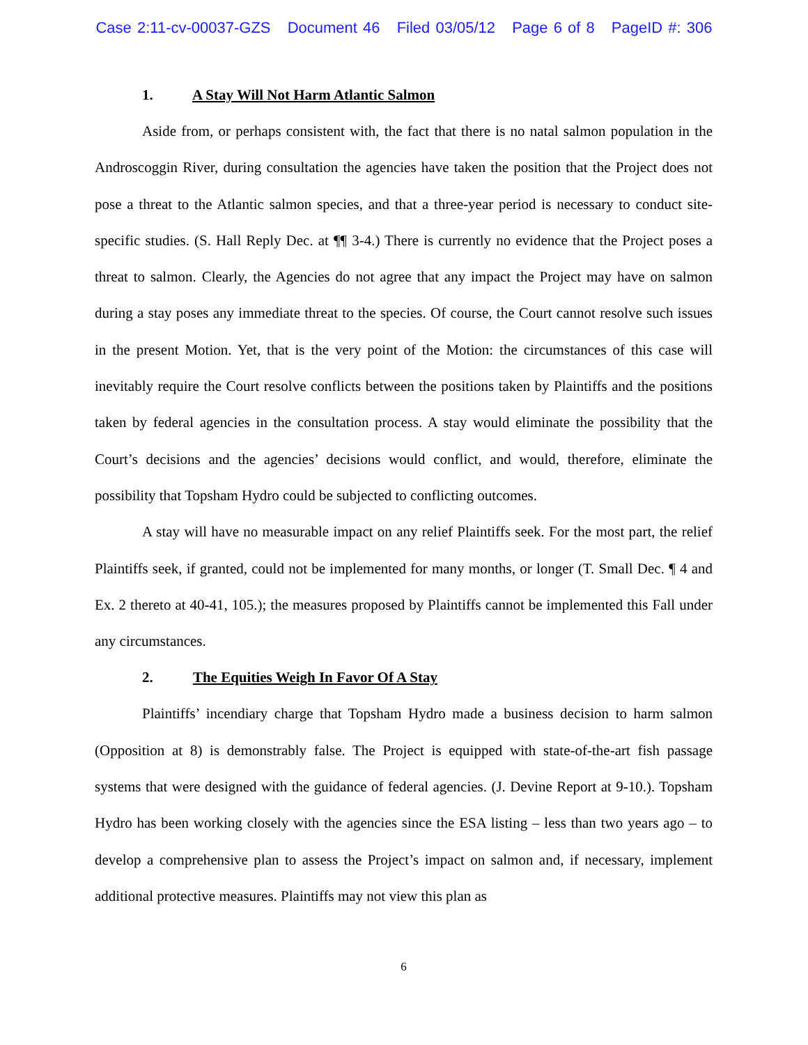Case 2:11-cv-00037-GZS Document 46 Filed 03/05/12 Page 6 of 8 PageID #: 306
1. A Stay Will Not Harm Atlantic Salmon
Aside from, or perhaps consistent with, the fact that there is no natal salmon population in the Androscoggin River, during consultation the agencies have taken the position that the Project does not pose a threat to the Atlantic salmon species, and that a three-year period is necessary to conduct site-specific studies. (S. Hall Reply Dec. at ¶¶ 3-4.) There is currently no evidence that the Project poses a threat to salmon. Clearly, the Agencies do not agree that any impact the Project may have on salmon during a stay poses any immediate threat to the species. Of course, the Court cannot resolve such issues in the present Motion. Yet, that is the very point of the Motion: the circumstances of this case will inevitably require the Court resolve conflicts between the positions taken by Plaintiffs and the positions taken by federal agencies in the consultation process. A stay would eliminate the possibility that the Court’s decisions and the agencies’ decisions would conflict, and would, therefore, eliminate the possibility that Topsham Hydro could be subjected to conflicting outcomes.
A stay will have no measurable impact on any relief Plaintiffs seek. For the most part, the relief Plaintiffs seek, if granted, could not be implemented for many months, or longer (T. Small Dec. ¶ 4 and Ex. 2 thereto at 40-41, 105.); the measures proposed by Plaintiffs cannot be implemented this Fall under any circumstances.
2. The Equities Weigh In Favor Of A Stay
Plaintiffs’ incendiary charge that Topsham Hydro made a business decision to harm salmon (Opposition at 8) is demonstrably false. The Project is equipped with state-of-the-art fish passage systems that were designed with the guidance of federal agencies. (J. Devine Report at 9-10.). Topsham Hydro has been working closely with the agencies since the ESA listing – less than two years ago – to develop a comprehensive plan to assess the Project’s impact on salmon and, if necessary, implement additional protective measures. Plaintiffs may not view this plan as
6